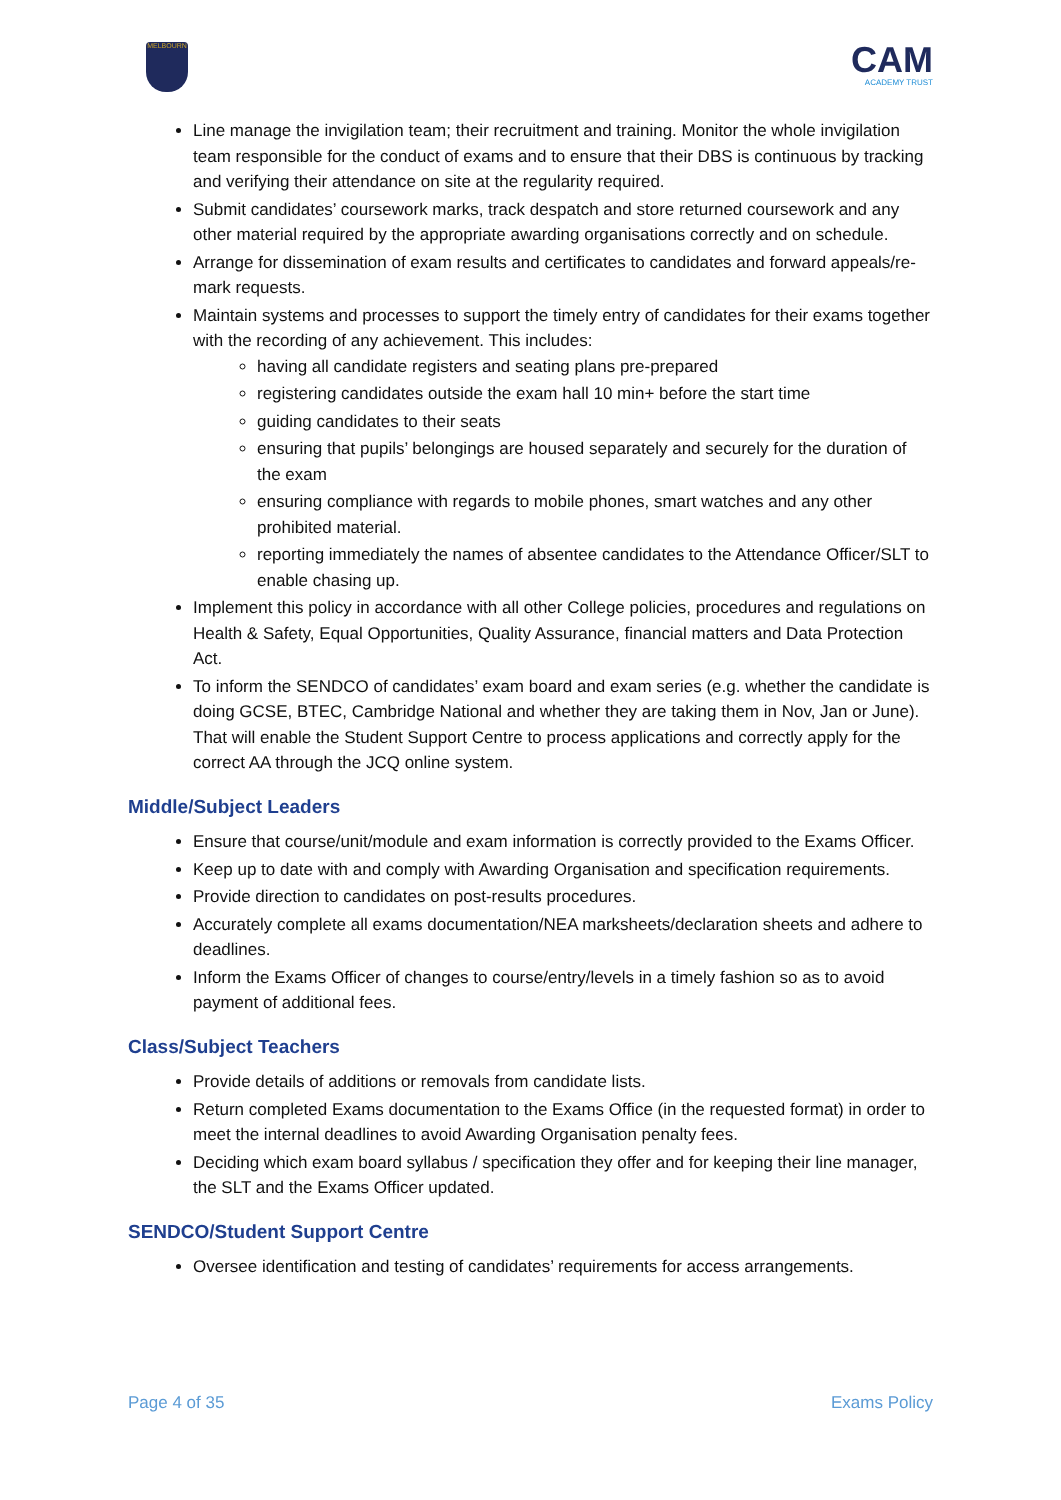MELBOURN
CAM
ACADEMY TRUST
Line manage the invigilation team; their recruitment and training. Monitor the whole invigilation team responsible for the conduct of exams and to ensure that their DBS is continuous by tracking and verifying their attendance on site at the regularity required.
Submit candidates’ coursework marks, track despatch and store returned coursework and any other material required by the appropriate awarding organisations correctly and on schedule.
Arrange for dissemination of exam results and certificates to candidates and forward appeals/re-mark requests.
Maintain systems and processes to support the timely entry of candidates for their exams together with the recording of any achievement. This includes:
having all candidate registers and seating plans pre-prepared
registering candidates outside the exam hall 10 min+ before the start time
guiding candidates to their seats
ensuring that pupils’ belongings are housed separately and securely for the duration of the exam
ensuring compliance with regards to mobile phones, smart watches and any other prohibited material.
reporting immediately the names of absentee candidates to the Attendance Officer/SLT to enable chasing up.
Implement this policy in accordance with all other College policies, procedures and regulations on Health & Safety, Equal Opportunities, Quality Assurance, financial matters and Data Protection Act.
To inform the SENDCO of candidates’ exam board and exam series (e.g. whether the candidate is doing GCSE, BTEC, Cambridge National and whether they are taking them in Nov, Jan or June). That will enable the Student Support Centre to process applications and correctly apply for the correct AA through the JCQ online system.
Middle/Subject Leaders
Ensure that course/unit/module and exam information is correctly provided to the Exams Officer.
Keep up to date with and comply with Awarding Organisation and specification requirements.
Provide direction to candidates on post-results procedures.
Accurately complete all exams documentation/NEA marksheets/declaration sheets and adhere to deadlines.
Inform the Exams Officer of changes to course/entry/levels in a timely fashion so as to avoid payment of additional fees.
Class/Subject Teachers
Provide details of additions or removals from candidate lists.
Return completed Exams documentation to the Exams Office (in the requested format) in order to meet the internal deadlines to avoid Awarding Organisation penalty fees.
Deciding which exam board syllabus / specification they offer and for keeping their line manager, the SLT and the Exams Officer updated.
SENDCO/Student Support Centre
Oversee identification and testing of candidates’ requirements for access arrangements.
Page 4 of 35 Exams Policy